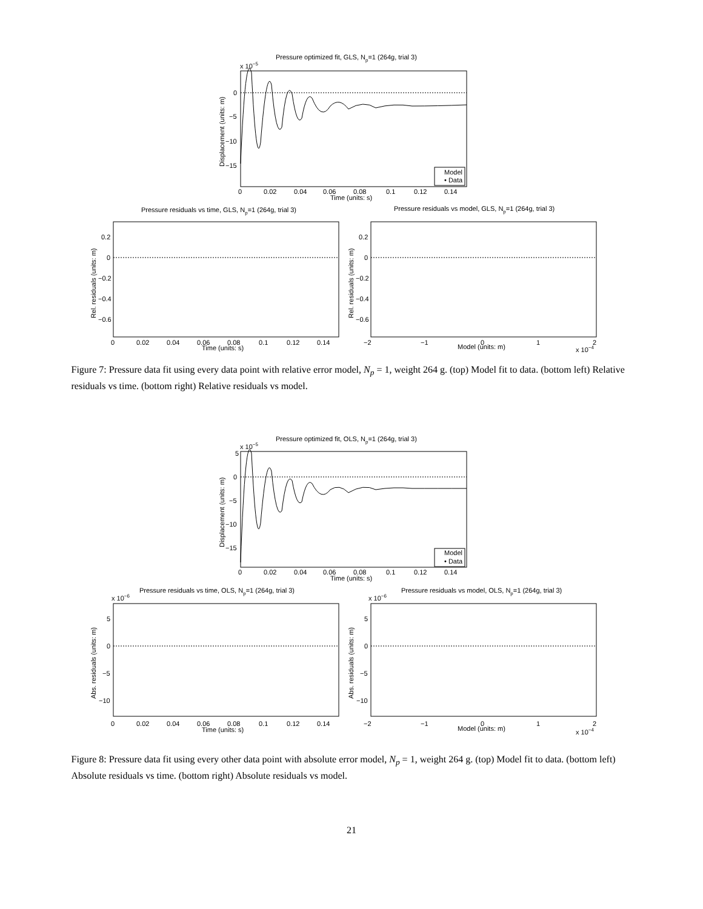Pressure optimized fit, GLS, Np=1 (264g, trial 3)
x 10−5
0
−5
−10
−15
0
0.02
0.04
0.06
0.08
0.1
0.12
0.14
Time (units: s)
Displacement (units: m)
Model
• Data
Pressure residuals vs time, GLS, Np=1 (264g, trial 3)
0.2
0
−0.2
−0.4
−0.6
0
0.02
0.04
0.06
0.08
0.1
0.12
0.14
Time (units: s)
Rel. residuals (units: m)
Pressure residuals vs model, GLS, Np=1 (264g, trial 3)
0.2
0
−0.2
−0.4
−0.6
−2
−1
0
1
2
Model (units: m)
x 10−4
Rel. residuals (units: m)
Figure 7: Pressure data fit using every data point with relative error model, N<sub>p</sub> = 1, weight 264 g. (top) Model fit to data. (bottom left) Relative residuals vs time. (bottom right) Relative residuals vs model.
Pressure optimized fit, OLS, Np=1 (264g, trial 3)
x 10−5
5
0
−5
−10
−15
0
0.02
0.04
0.06
0.08
0.1
0.12
0.14
Time (units: s)
Displacement (units: m)
Model
• Data
Pressure residuals vs time, OLS, Np=1 (264g, trial 3)
x 10−6
5
0
−5
−10
0
0.02
0.04
0.06
0.08
0.1
0.12
0.14
Time (units: s)
Abs. residuals (units: m)
Pressure residuals vs model, OLS, Np=1 (264g, trial 3)
x 10−6
5
0
−5
−10
−2
−1
0
1
2
Model (units: m)
x 10−4
Abs. residuals (units: m)
Figure 8: Pressure data fit using every other data point with absolute error model, N<sub>p</sub> = 1, weight 264 g. (top) Model fit to data. (bottom left) Absolute residuals vs time. (bottom right) Absolute residuals vs model.
21